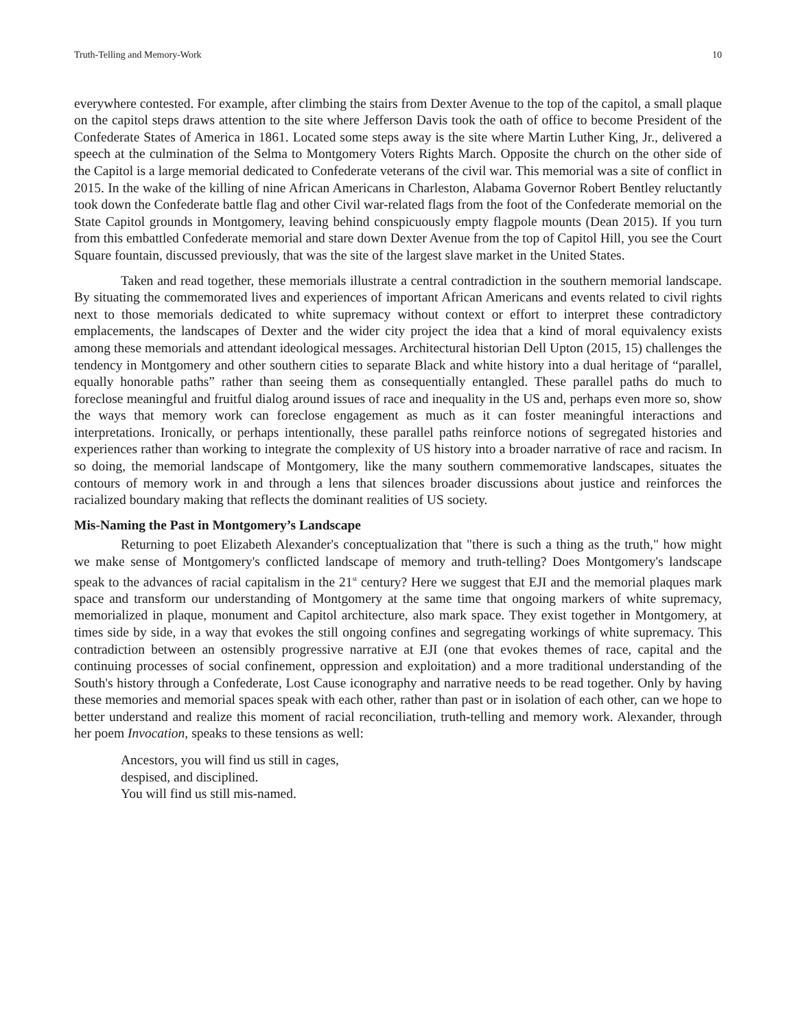Truth-Telling and Memory-Work 10
everywhere contested. For example, after climbing the stairs from Dexter Avenue to the top of the capitol, a small plaque on the capitol steps draws attention to the site where Jefferson Davis took the oath of office to become President of the Confederate States of America in 1861. Located some steps away is the site where Martin Luther King, Jr., delivered a speech at the culmination of the Selma to Montgomery Voters Rights March. Opposite the church on the other side of the Capitol is a large memorial dedicated to Confederate veterans of the civil war. This memorial was a site of conflict in 2015. In the wake of the killing of nine African Americans in Charleston, Alabama Governor Robert Bentley reluctantly took down the Confederate battle flag and other Civil war-related flags from the foot of the Confederate memorial on the State Capitol grounds in Montgomery, leaving behind conspicuously empty flagpole mounts (Dean 2015). If you turn from this embattled Confederate memorial and stare down Dexter Avenue from the top of Capitol Hill, you see the Court Square fountain, discussed previously, that was the site of the largest slave market in the United States.
Taken and read together, these memorials illustrate a central contradiction in the southern memorial landscape. By situating the commemorated lives and experiences of important African Americans and events related to civil rights next to those memorials dedicated to white supremacy without context or effort to interpret these contradictory emplacements, the landscapes of Dexter and the wider city project the idea that a kind of moral equivalency exists among these memorials and attendant ideological messages. Architectural historian Dell Upton (2015, 15) challenges the tendency in Montgomery and other southern cities to separate Black and white history into a dual heritage of “parallel, equally honorable paths” rather than seeing them as consequentially entangled. These parallel paths do much to foreclose meaningful and fruitful dialog around issues of race and inequality in the US and, perhaps even more so, show the ways that memory work can foreclose engagement as much as it can foster meaningful interactions and interpretations. Ironically, or perhaps intentionally, these parallel paths reinforce notions of segregated histories and experiences rather than working to integrate the complexity of US history into a broader narrative of race and racism. In so doing, the memorial landscape of Montgomery, like the many southern commemorative landscapes, situates the contours of memory work in and through a lens that silences broader discussions about justice and reinforces the racialized boundary making that reflects the dominant realities of US society.
Mis-Naming the Past in Montgomery’s Landscape
Returning to poet Elizabeth Alexander's conceptualization that "there is such a thing as the truth," how might we make sense of Montgomery's conflicted landscape of memory and truth-telling? Does Montgomery's landscape speak to the advances of racial capitalism in the 21<sup>st</sup> century? Here we suggest that EJI and the memorial plaques mark space and transform our understanding of Montgomery at the same time that ongoing markers of white supremacy, memorialized in plaque, monument and Capitol architecture, also mark space. They exist together in Montgomery, at times side by side, in a way that evokes the still ongoing confines and segregating workings of white supremacy. This contradiction between an ostensibly progressive narrative at EJI (one that evokes themes of race, capital and the continuing processes of social confinement, oppression and exploitation) and a more traditional understanding of the South's history through a Confederate, Lost Cause iconography and narrative needs to be read together. Only by having these memories and memorial spaces speak with each other, rather than past or in isolation of each other, can we hope to better understand and realize this moment of racial reconciliation, truth-telling and memory work. Alexander, through her poem Invocation, speaks to these tensions as well:
Ancestors, you will find us still in cages,
despised, and disciplined.
You will find us still mis-named.